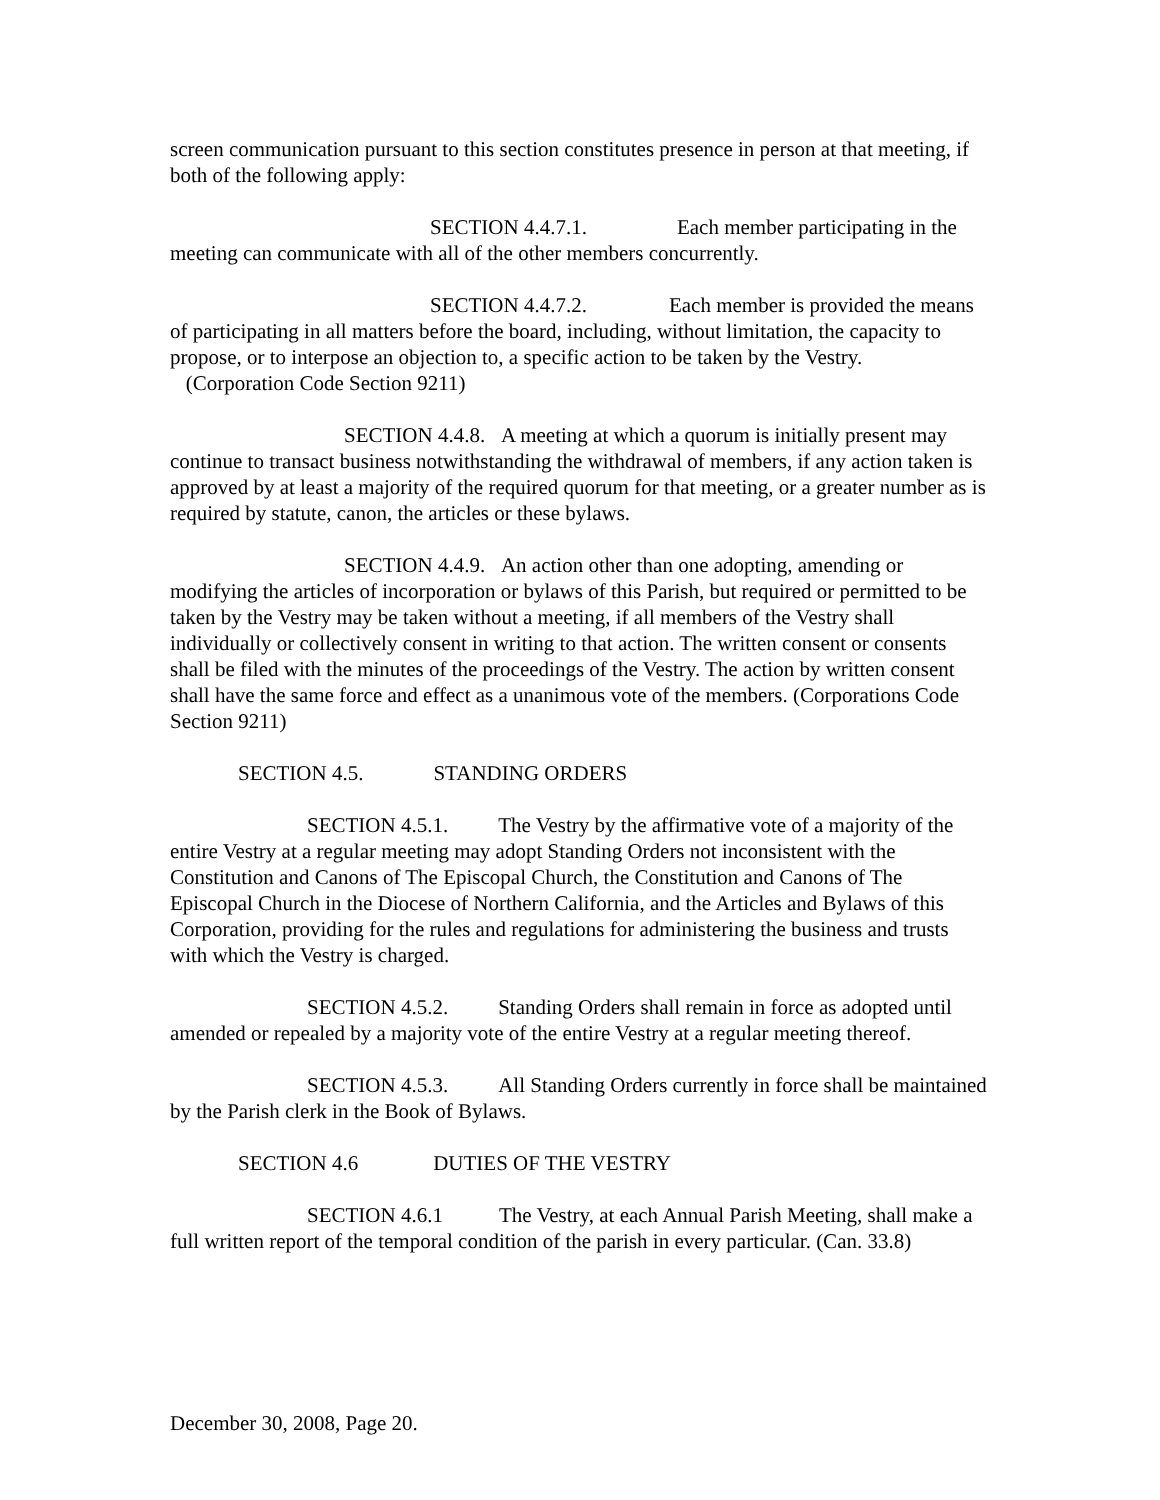screen communication pursuant to this section constitutes presence in person at that meeting, if both of the following apply:
SECTION 4.4.7.1. Each member participating in the meeting can communicate with all of the other members concurrently.
SECTION 4.4.7.2. Each member is provided the means of participating in all matters before the board, including, without limitation, the capacity to propose, or to interpose an objection to, a specific action to be taken by the Vestry. (Corporation Code Section 9211)
SECTION 4.4.8. A meeting at which a quorum is initially present may continue to transact business notwithstanding the withdrawal of members, if any action taken is approved by at least a majority of the required quorum for that meeting, or a greater number as is required by statute, canon, the articles or these bylaws.
SECTION 4.4.9. An action other than one adopting, amending or modifying the articles of incorporation or bylaws of this Parish, but required or permitted to be taken by the Vestry may be taken without a meeting, if all members of the Vestry shall individually or collectively consent in writing to that action. The written consent or consents shall be filed with the minutes of the proceedings of the Vestry. The action by written consent shall have the same force and effect as a unanimous vote of the members. (Corporations Code Section 9211)
SECTION 4.5. STANDING ORDERS
SECTION 4.5.1. The Vestry by the affirmative vote of a majority of the entire Vestry at a regular meeting may adopt Standing Orders not inconsistent with the Constitution and Canons of The Episcopal Church, the Constitution and Canons of The Episcopal Church in the Diocese of Northern California, and the Articles and Bylaws of this Corporation, providing for the rules and regulations for administering the business and trusts with which the Vestry is charged.
SECTION 4.5.2. Standing Orders shall remain in force as adopted until amended or repealed by a majority vote of the entire Vestry at a regular meeting thereof.
SECTION 4.5.3. All Standing Orders currently in force shall be maintained by the Parish clerk in the Book of Bylaws.
SECTION 4.6 DUTIES OF THE VESTRY
SECTION 4.6.1 The Vestry, at each Annual Parish Meeting, shall make a full written report of the temporal condition of the parish in every particular. (Can. 33.8)
December 30, 2008, Page 20.